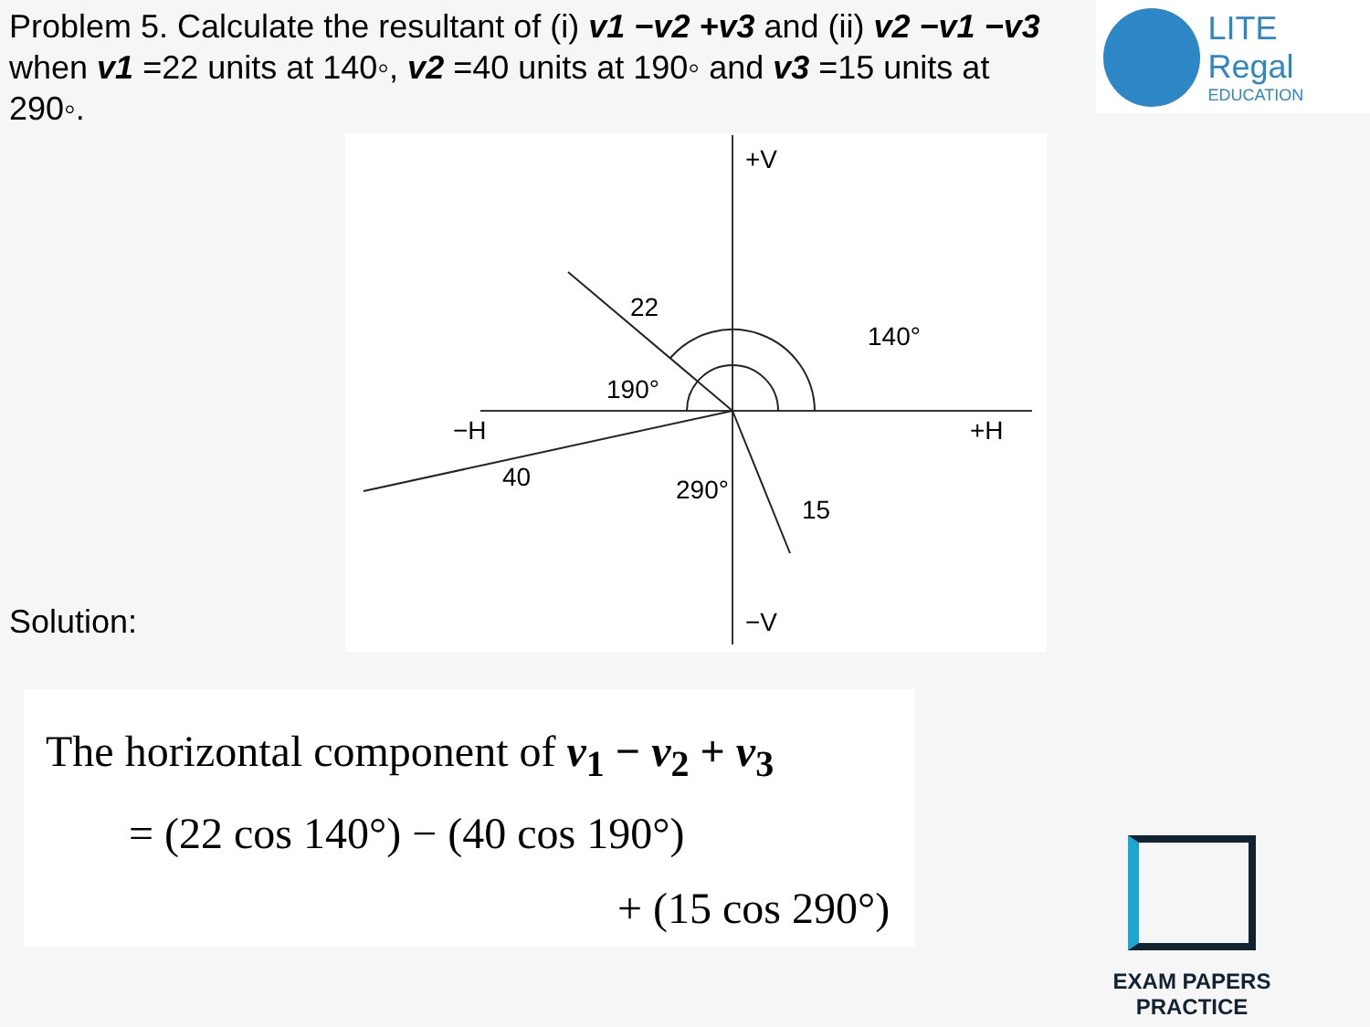Problem 5. Calculate the resultant of (i) v1 −v2 +v3 and (ii) v2 −v1 −v3 when v1 =22 units at 140◦, v2 =40 units at 190◦ and v3 =15 units at 290◦.
LITE Regal
EDUCATION
+V
−V
−H
+H
22
140°
190°
40
290°
15
Solution:
The horizontal component of v<sub>1</sub> − v<sub>2</sub> + v<sub>3</sub>
= (22 cos 140°) − (40 cos 190°)
+ (15 cos 290°)
EXAM PAPERS PRACTICE